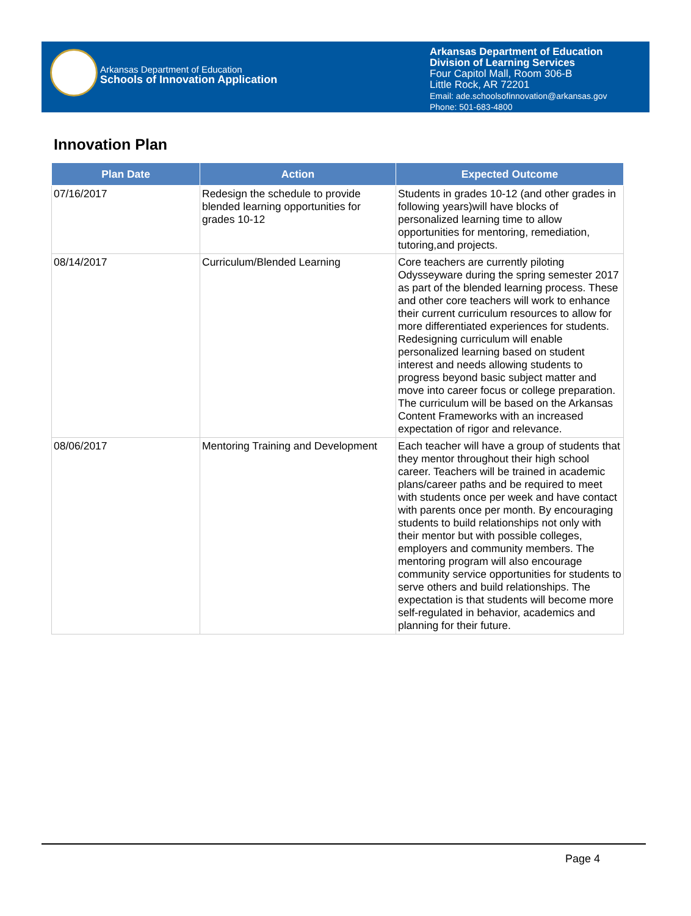Arkansas Department of Education
Schools of Innovation Application
Arkansas Department of Education
Division of Learning Services
Four Capitol Mall, Room 306-B
Little Rock, AR 72201
Email: ade.schoolsofinnovation@arkansas.gov
Phone: 501-683-4800
Innovation Plan
| Plan Date | Action | Expected Outcome |
| --- | --- | --- |
| 07/16/2017 | Redesign the schedule to provide blended learning opportunities for grades 10-12 | Students in grades 10-12 (and other grades in following years)will have blocks of personalized learning time to allow opportunities for mentoring, remediation, tutoring,and projects. |
| 08/14/2017 | Curriculum/Blended Learning | Core teachers are currently piloting Odysseyware during the spring semester 2017 as part of the blended learning process. These and other core teachers will work to enhance their current curriculum resources to allow for more differentiated experiences for students. Redesigning curriculum will enable personalized learning based on student interest and needs allowing students to progress beyond basic subject matter and move into career focus or college preparation. The curriculum will be based on the Arkansas Content Frameworks with an increased expectation of rigor and relevance. |
| 08/06/2017 | Mentoring Training and Development | Each teacher will have a group of students that they mentor throughout their high school career. Teachers will be trained in academic plans/career paths and be required to meet with students once per week and have contact with parents once per month. By encouraging students to build relationships not only with their mentor but with possible colleges, employers and community members. The mentoring program will also encourage community service opportunities for students to serve others and build relationships. The expectation is that students will become more self-regulated in behavior, academics and planning for their future. |
Page 4